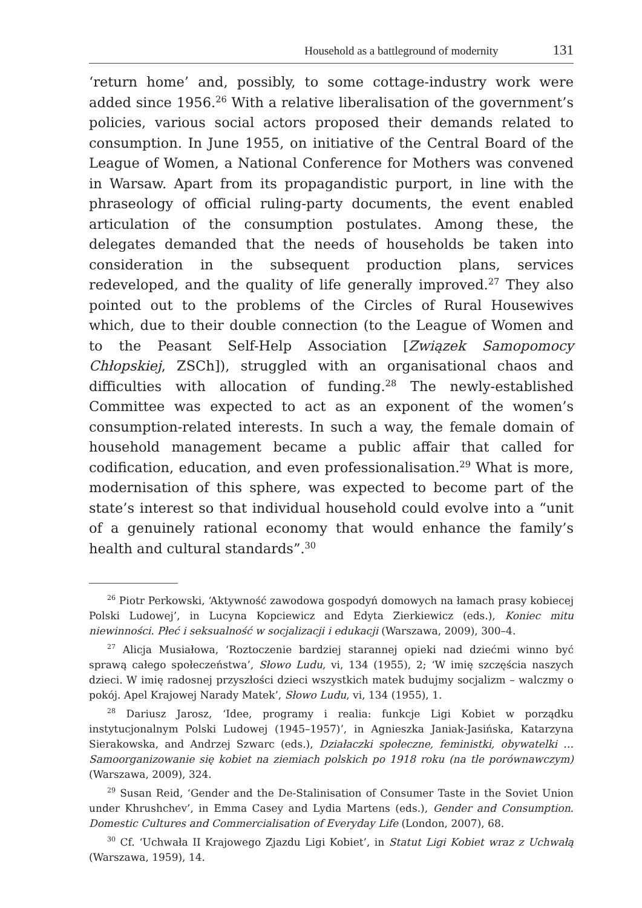Household as a battleground of modernity 131
‘return home’ and, possibly, to some cottage-industry work were added since 1956.<sup>26</sup> With a relative liberalisation of the government’s policies, various social actors proposed their demands related to consumption. In June 1955, on initiative of the Central Board of the League of Women, a National Conference for Mothers was convened in Warsaw. Apart from its propagandistic purport, in line with the phraseology of official ruling-party documents, the event enabled articulation of the consumption postulates. Among these, the delegates demanded that the needs of households be taken into consideration in the subsequent production plans, services redeveloped, and the quality of life generally improved.<sup>27</sup> They also pointed out to the problems of the Circles of Rural Housewives which, due to their double connection (to the League of Women and to the Peasant Self-Help Association [Związek Samopomocy Chłopskiej, ZSCh]), struggled with an organisational chaos and difficulties with allocation of funding.<sup>28</sup> The newly-established Committee was expected to act as an exponent of the women’s consumption-related interests. In such a way, the female domain of household management became a public affair that called for codification, education, and even professionalisation.<sup>29</sup> What is more, modernisation of this sphere, was expected to become part of the state’s interest so that individual household could evolve into a “unit of a genuinely rational economy that would enhance the family’s health and cultural standards”.<sup>30</sup>
<sup>26</sup> Piotr Perkowski, ‘Aktywność zawodowa gospodyń domowych na łamach prasy kobiecej Polski Ludowej’, in Lucyna Kopciewicz and Edyta Zierkiewicz (eds.), Koniec mitu niewinności. Płeć i seksualność w socjalizacji i edukacji (Warszawa, 2009), 300–4.
<sup>27</sup> Alicja Musiałowa, ‘Roztoczenie bardziej starannej opieki nad dziećmi winno być sprawą całego społeczeństwa’, Słowo Ludu, vi, 134 (1955), 2; ‘W imię szczęścia naszych dzieci. W imię radosnej przyszłości dzieci wszystkich matek budujmy socjalizm – walczmy o pokój. Apel Krajowej Narady Matek’, Słowo Ludu, vi, 134 (1955), 1.
<sup>28</sup> Dariusz Jarosz, ‘Idee, programy i realia: funkcje Ligi Kobiet w porządku instytucjonalnym Polski Ludowej (1945–1957)’, in Agnieszka Janiak-Jasińska, Katarzyna Sierakowska, and Andrzej Szwarc (eds.), Działaczki społeczne, feministki, obywatelki … Samoorganizowanie się kobiet na ziemiach polskich po 1918 roku (na tle porównawczym) (Warszawa, 2009), 324.
<sup>29</sup> Susan Reid, ‘Gender and the De-Stalinisation of Consumer Taste in the Soviet Union under Khrushchev’, in Emma Casey and Lydia Martens (eds.), Gender and Consumption. Domestic Cultures and Commercialisation of Everyday Life (London, 2007), 68.
<sup>30</sup> Cf. ‘Uchwała II Krajowego Zjazdu Ligi Kobiet’, in Statut Ligi Kobiet wraz z Uchwałą (Warszawa, 1959), 14.